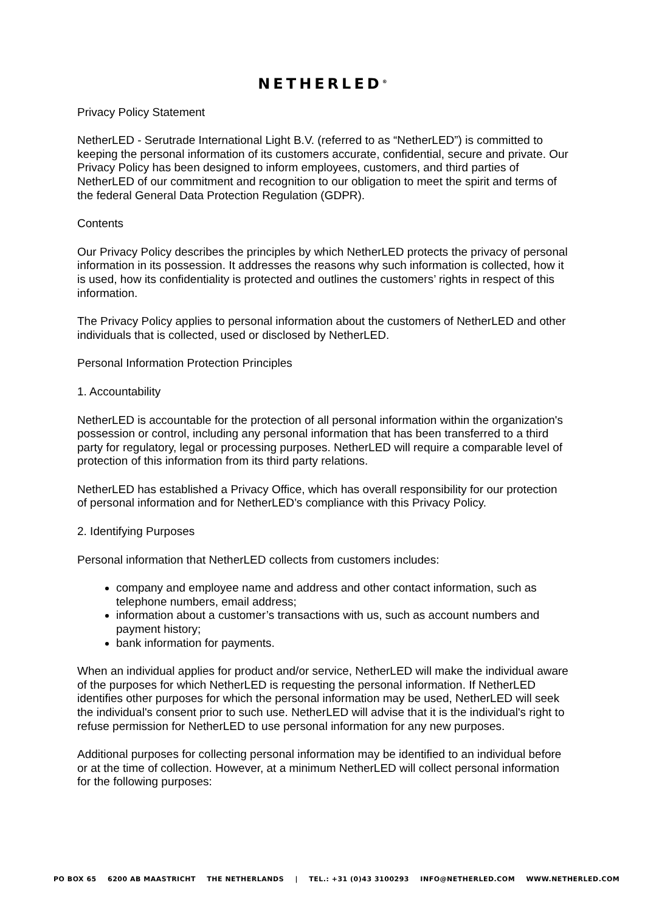NETHERLED<sup>®</sup>
Privacy Policy Statement
NetherLED - Serutrade International Light B.V. (referred to as “NetherLED”) is committed to keeping the personal information of its customers accurate, confidential, secure and private. Our Privacy Policy has been designed to inform employees, customers, and third parties of NetherLED of our commitment and recognition to our obligation to meet the spirit and terms of the federal General Data Protection Regulation (GDPR).
Contents
Our Privacy Policy describes the principles by which NetherLED protects the privacy of personal information in its possession. It addresses the reasons why such information is collected, how it is used, how its confidentiality is protected and outlines the customers’ rights in respect of this information.
The Privacy Policy applies to personal information about the customers of NetherLED and other individuals that is collected, used or disclosed by NetherLED.
Personal Information Protection Principles
1. Accountability
NetherLED is accountable for the protection of all personal information within the organization's possession or control, including any personal information that has been transferred to a third party for regulatory, legal or processing purposes. NetherLED will require a comparable level of protection of this information from its third party relations.
NetherLED has established a Privacy Office, which has overall responsibility for our protection of personal information and for NetherLED’s compliance with this Privacy Policy.
2. Identifying Purposes
Personal information that NetherLED collects from customers includes:
company and employee name and address and other contact information, such as telephone numbers, email address;
information about a customer’s transactions with us, such as account numbers and payment history;
bank information for payments.
When an individual applies for product and/or service, NetherLED will make the individual aware of the purposes for which NetherLED is requesting the personal information. If NetherLED identifies other purposes for which the personal information may be used, NetherLED will seek the individual's consent prior to such use. NetherLED will advise that it is the individual's right to refuse permission for NetherLED to use personal information for any new purposes.
Additional purposes for collecting personal information may be identified to an individual before or at the time of collection. However, at a minimum NetherLED will collect personal information for the following purposes:
PO BOX 65 6200 AB MAASTRICHT THE NETHERLANDS | TEL.: +31 (0)43 3100293 INFO@NETHERLED.COM WWW.NETHERLED.COM